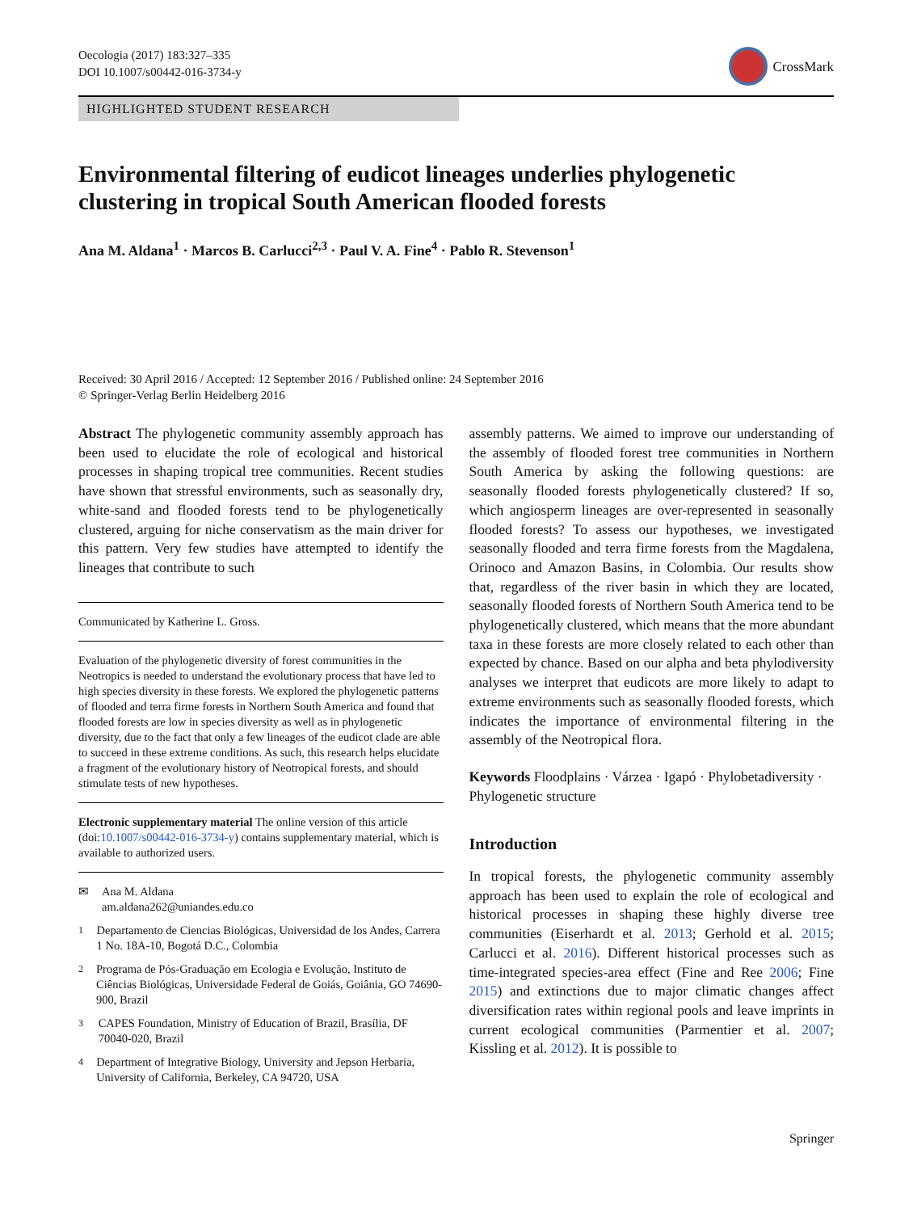Oecologia (2017) 183:327–335
DOI 10.1007/s00442-016-3734-y
CrossMark
HIGHLIGHTED STUDENT RESEARCH
Environmental filtering of eudicot lineages underlies phylogenetic clustering in tropical South American flooded forests
Ana M. Aldana<sup>1</sup> · Marcos B. Carlucci<sup>2,3</sup> · Paul V. A. Fine<sup>4</sup> · Pablo R. Stevenson<sup>1</sup>
Received: 30 April 2016 / Accepted: 12 September 2016 / Published online: 24 September 2016
© Springer-Verlag Berlin Heidelberg 2016
Abstract The phylogenetic community assembly approach has been used to elucidate the role of ecological and historical processes in shaping tropical tree communities. Recent studies have shown that stressful environments, such as seasonally dry, white-sand and flooded forests tend to be phylogenetically clustered, arguing for niche conservatism as the main driver for this pattern. Very few studies have attempted to identify the lineages that contribute to such
Communicated by Katherine L. Gross.
Evaluation of the phylogenetic diversity of forest communities in the Neotropics is needed to understand the evolutionary process that have led to high species diversity in these forests. We explored the phylogenetic patterns of flooded and terra firme forests in Northern South America and found that flooded forests are low in species diversity as well as in phylogenetic diversity, due to the fact that only a few lineages of the eudicot clade are able to succeed in these extreme conditions. As such, this research helps elucidate a fragment of the evolutionary history of Neotropical forests, and should stimulate tests of new hypotheses.
Electronic supplementary material The online version of this article (doi:10.1007/s00442-016-3734-y) contains supplementary material, which is available to authorized users.
✉ Ana M. Aldana
am.aldana262@uniandes.edu.co
<sup>1</sup> Departamento de Ciencias Biológicas, Universidad de los Andes, Carrera 1 No. 18A-10, Bogotá D.C., Colombia
<sup>2</sup> Programa de Pós-Graduação em Ecologia e Evolução, Instituto de Ciências Biológicas, Universidade Federal de Goiás, Goiânia, GO 74690-900, Brazil
<sup>3</sup> CAPES Foundation, Ministry of Education of Brazil, Brasília, DF 70040-020, Brazil
<sup>4</sup> Department of Integrative Biology, University and Jepson Herbaria, University of California, Berkeley, CA 94720, USA
assembly patterns. We aimed to improve our understanding of the assembly of flooded forest tree communities in Northern South America by asking the following questions: are seasonally flooded forests phylogenetically clustered? If so, which angiosperm lineages are over-represented in seasonally flooded forests? To assess our hypotheses, we investigated seasonally flooded and terra firme forests from the Magdalena, Orinoco and Amazon Basins, in Colombia. Our results show that, regardless of the river basin in which they are located, seasonally flooded forests of Northern South America tend to be phylogenetically clustered, which means that the more abundant taxa in these forests are more closely related to each other than expected by chance. Based on our alpha and beta phylodiversity analyses we interpret that eudicots are more likely to adapt to extreme environments such as seasonally flooded forests, which indicates the importance of environmental filtering in the assembly of the Neotropical flora.
Keywords Floodplains · Várzea · Igapó · Phylobetadiversity · Phylogenetic structure
Introduction
In tropical forests, the phylogenetic community assembly approach has been used to explain the role of ecological and historical processes in shaping these highly diverse tree communities (Eiserhardt et al. 2013; Gerhold et al. 2015; Carlucci et al. 2016). Different historical processes such as time-integrated species-area effect (Fine and Ree 2006; Fine 2015) and extinctions due to major climatic changes affect diversification rates within regional pools and leave imprints in current ecological communities (Parmentier et al. 2007; Kissling et al. 2012). It is possible to
Springer